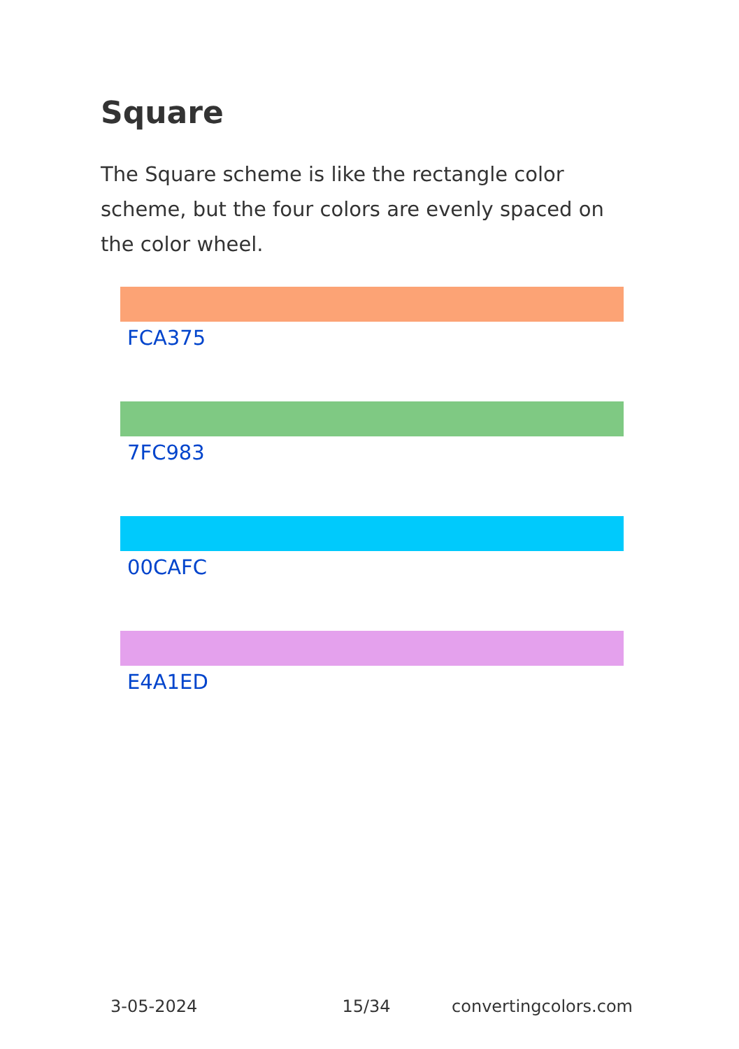Square
The Square scheme is like the rectangle color scheme, but the four colors are evenly spaced on the color wheel.
FCA375
7FC983
00CAFC
E4A1ED
3-05-2024 15/34 convertingcolors.com